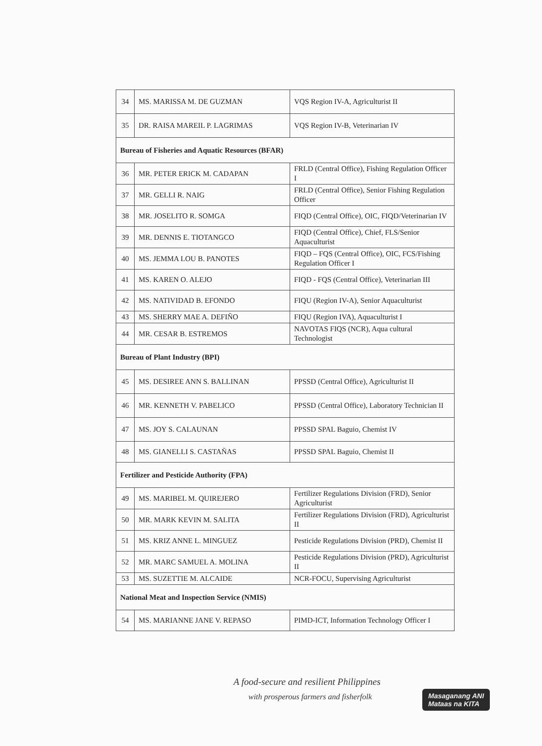| 34 | MS. MARISSA M. DE GUZMAN | VQS Region IV-A, Agriculturist II |
| 35 | DR. RAISA MAREIL P. LAGRIMAS | VQS Region IV-B, Veterinarian IV |
| Bureau of Fisheries and Aquatic Resources (BFAR) | | |
| 36 | MR. PETER ERICK M. CADAPAN | FRLD (Central Office), Fishing Regulation Officer I |
| 37 | MR. GELLI R. NAIG | FRLD (Central Office), Senior Fishing Regulation Officer |
| 38 | MR. JOSELITO R. SOMGA | FIQD (Central Office), OIC, FIQD/Veterinarian IV |
| 39 | MR. DENNIS E. TIOTANGCO | FIQD (Central Office), Chief, FLS/Senior Aquaculturist |
| 40 | MS. JEMMA LOU B. PANOTES | FIQD – FQS (Central Office), OIC, FCS/Fishing Regulation Officer I |
| 41 | MS. KAREN O. ALEJO | FIQD - FQS (Central Office), Veterinarian III |
| 42 | MS. NATIVIDAD B. EFONDO | FIQU (Region IV-A), Senior Aquaculturist |
| 43 | MS. SHERRY MAE A. DEFIÑO | FIQU (Region IVA), Aquaculturist I |
| 44 | MR. CESAR B. ESTREMOS | NAVOTAS FIQS (NCR), Aqua cultural Technologist |
| Bureau of Plant Industry (BPI) | | |
| 45 | MS. DESIREE ANN S. BALLINAN | PPSSD (Central Office), Agriculturist II |
| 46 | MR. KENNETH V. PABELICO | PPSSD (Central Office), Laboratory Technician II |
| 47 | MS. JOY S. CALAUNAN | PPSSD SPAL Baguio, Chemist IV |
| 48 | MS. GIANELLI S. CASTAÑAS | PPSSD SPAL Baguio, Chemist II |
| Fertilizer and Pesticide Authority (FPA) | | |
| 49 | MS. MARIBEL M. QUIREJERO | Fertilizer Regulations Division (FRD), Senior Agriculturist |
| 50 | MR. MARK KEVIN M. SALITA | Fertilizer Regulations Division (FRD), Agriculturist II |
| 51 | MS. KRIZ ANNE L. MINGUEZ | Pesticide Regulations Division (PRD), Chemist II |
| 52 | MR. MARC SAMUEL A. MOLINA | Pesticide Regulations Division (PRD), Agriculturist II |
| 53 | MS. SUZETTIE M. ALCAIDE | NCR-FOCU, Supervising Agriculturist |
| National Meat and Inspection Service (NMIS) | | |
| 54 | MS. MARIANNE JANE V. REPASO | PIMD-ICT, Information Technology Officer I |
A food-secure and resilient Philippines
with prosperous farmers and fisherfolk
Masaganang ANI
Mataas na KITA